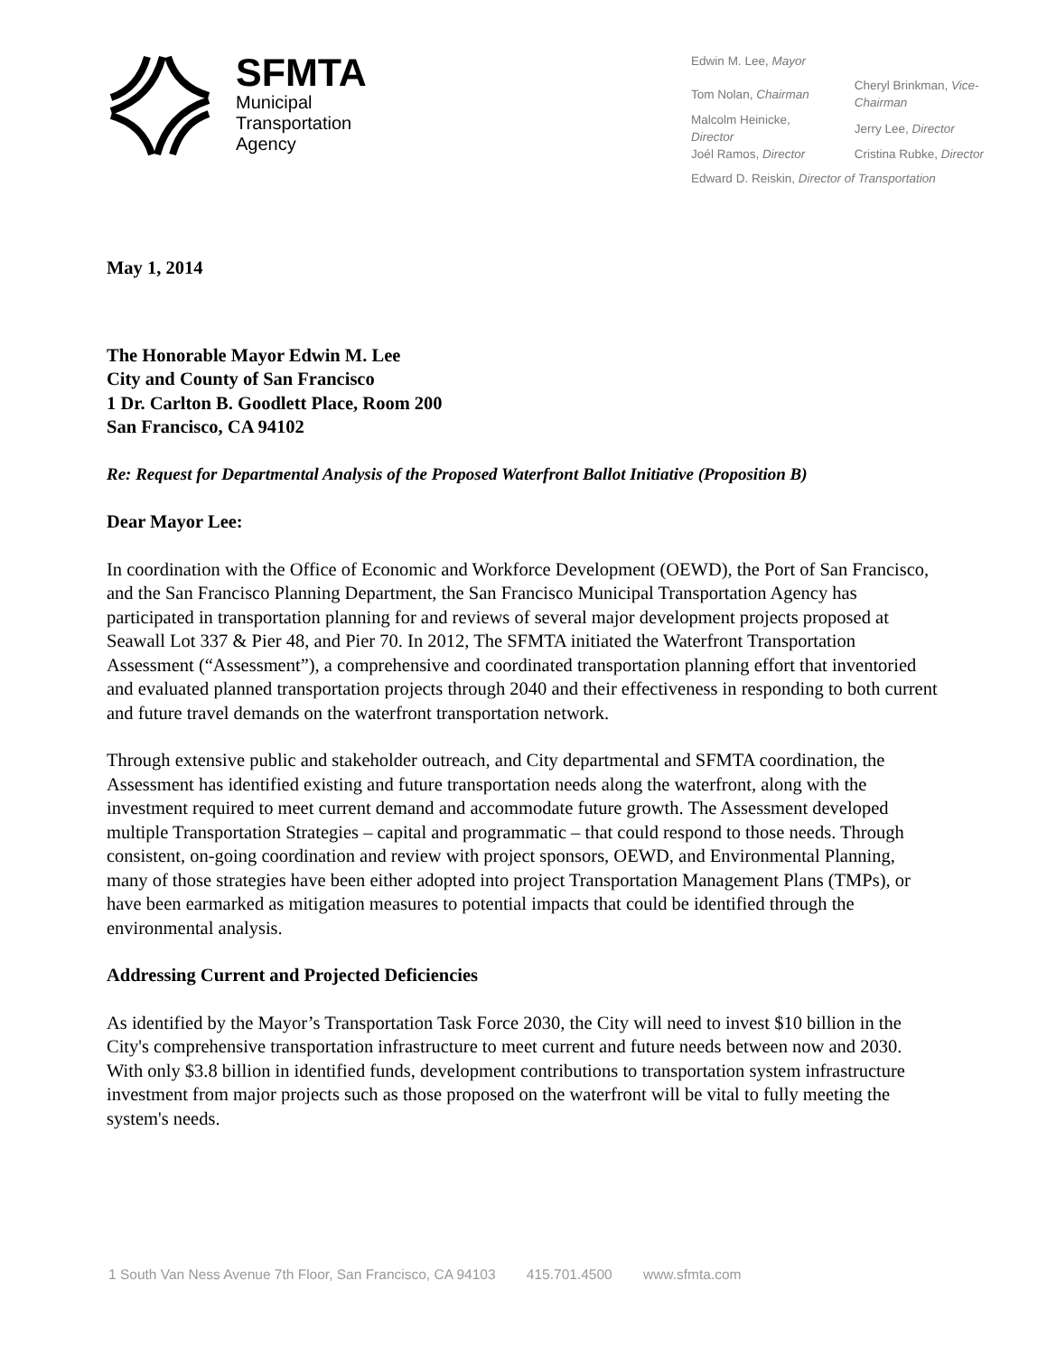SFMTA
Municipal
Transportation
Agency
Edwin M. Lee, Mayor
| Tom Nolan, Chairman | Cheryl Brinkman, Vice-Chairman |
| Malcolm Heinicke, Director | Jerry Lee, Director |
| Joél Ramos, Director | Cristina Rubke, Director |
Edward D. Reiskin, Director of Transportation
May 1, 2014
The Honorable Mayor Edwin M. Lee
City and County of San Francisco
1 Dr. Carlton B. Goodlett Place, Room 200
San Francisco, CA 94102
Re: Request for Departmental Analysis of the Proposed Waterfront Ballot Initiative (Proposition B)
Dear Mayor Lee:
In coordination with the Office of Economic and Workforce Development (OEWD), the Port of San Francisco, and the San Francisco Planning Department, the San Francisco Municipal Transportation Agency has participated in transportation planning for and reviews of several major development projects proposed at Seawall Lot 337 & Pier 48, and Pier 70. In 2012, The SFMTA initiated the Waterfront Transportation Assessment (“Assessment”), a comprehensive and coordinated transportation planning effort that inventoried and evaluated planned transportation projects through 2040 and their effectiveness in responding to both current and future travel demands on the waterfront transportation network.
Through extensive public and stakeholder outreach, and City departmental and SFMTA coordination, the Assessment has identified existing and future transportation needs along the waterfront, along with the investment required to meet current demand and accommodate future growth. The Assessment developed multiple Transportation Strategies – capital and programmatic – that could respond to those needs. Through consistent, on-going coordination and review with project sponsors, OEWD, and Environmental Planning, many of those strategies have been either adopted into project Transportation Management Plans (TMPs), or have been earmarked as mitigation measures to potential impacts that could be identified through the environmental analysis.
Addressing Current and Projected Deficiencies
As identified by the Mayor’s Transportation Task Force 2030, the City will need to invest $10 billion in the City's comprehensive transportation infrastructure to meet current and future needs between now and 2030. With only $3.8 billion in identified funds, development contributions to transportation system infrastructure investment from major projects such as those proposed on the waterfront will be vital to fully meeting the system's needs.
1 South Van Ness Avenue 7th Floor, San Francisco, CA 94103 415.701.4500 www.sfmta.com